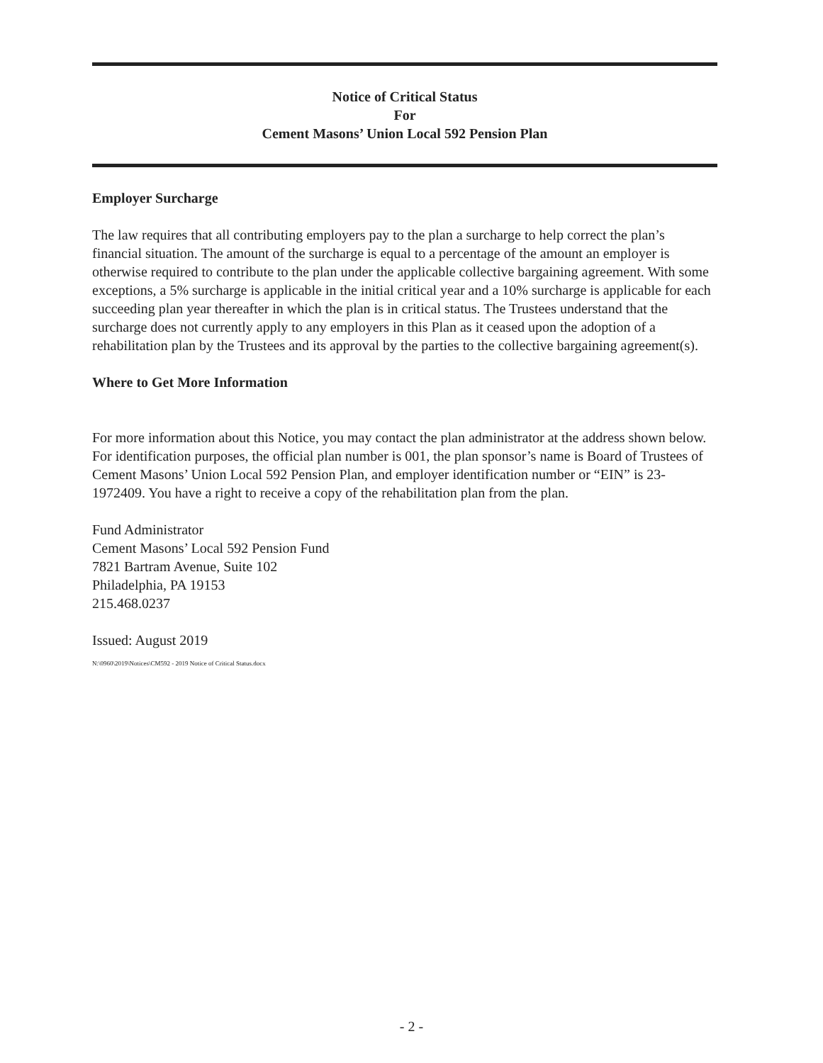Notice of Critical Status
For
Cement Masons’ Union Local 592 Pension Plan
Employer Surcharge
The law requires that all contributing employers pay to the plan a surcharge to help correct the plan’s financial situation. The amount of the surcharge is equal to a percentage of the amount an employer is otherwise required to contribute to the plan under the applicable collective bargaining agreement. With some exceptions, a 5% surcharge is applicable in the initial critical year and a 10% surcharge is applicable for each succeeding plan year thereafter in which the plan is in critical status. The Trustees understand that the surcharge does not currently apply to any employers in this Plan as it ceased upon the adoption of a rehabilitation plan by the Trustees and its approval by the parties to the collective bargaining agreement(s).
Where to Get More Information
For more information about this Notice, you may contact the plan administrator at the address shown below. For identification purposes, the official plan number is 001, the plan sponsor’s name is Board of Trustees of Cement Masons’ Union Local 592 Pension Plan, and employer identification number or “EIN” is 23-1972409. You have a right to receive a copy of the rehabilitation plan from the plan.
Fund Administrator
Cement Masons’ Local 592 Pension Fund
7821 Bartram Avenue, Suite 102
Philadelphia, PA 19153
215.468.0237
Issued: August 2019
N:\0960\2019\Notices\CM592 - 2019 Notice of Critical Status.docx
- 2 -